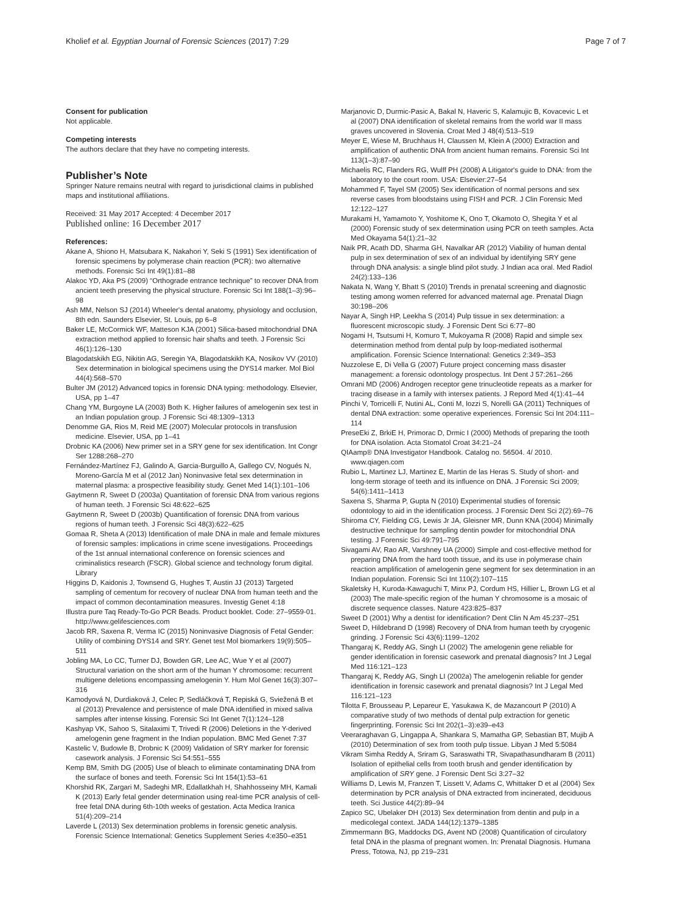Kholief et al. Egyptian Journal of Forensic Sciences (2017) 7:29 Page 7 of 7
Consent for publication
Not applicable.
Competing interests
The authors declare that they have no competing interests.
Publisher’s Note
Springer Nature remains neutral with regard to jurisdictional claims in published maps and institutional affiliations.
Received: 31 May 2017 Accepted: 4 December 2017
Published online: 16 December 2017
References:
Akane A, Shiono H, Matsubara K, Nakahori Y, Seki S (1991) Sex identification of forensic specimens by polymerase chain reaction (PCR): two alternative methods. Forensic Sci Int 49(1):81–88
Alakoc YD, Aka PS (2009) “Orthograde entrance technique” to recover DNA from ancient teeth preserving the physical structure. Forensic Sci Int 188(1–3):96–98
Ash MM, Nelson SJ (2014) Wheeler's dental anatomy, physiology and occlusion, 8th edn. Saunders Elsevier, St. Louis, pp 6–8
Baker LE, McCormick WF, Matteson KJA (2001) Silica-based mitochondrial DNA extraction method applied to forensic hair shafts and teeth. J Forensic Sci 46(1):126–130
Blagodatskikh EG, Nikitin AG, Seregin YA, Blagodatskikh KA, Nosikov VV (2010) Sex determination in biological specimens using the DYS14 marker. Mol Biol 44(4):568–570
Bulter JM (2012) Advanced topics in forensic DNA typing: methodology. Elsevier, USA, pp 1–47
Chang YM, Burgoyne LA (2003) Both K. Higher failures of amelogenin sex test in an Indian population group. J Forensic Sci 48:1309–1313
Denomme GA, Rios M, Reid ME (2007) Molecular protocols in transfusion medicine. Elsevier, USA, pp 1–41
Drobnic KA (2006) New primer set in a SRY gene for sex identification. Int Congr Ser 1288:268–270
Fernández-Martínez FJ, Galindo A, Garcia-Burguillo A, Gallego CV, Nogués N, Moreno-García M et al (2012 Jan) Noninvasive fetal sex determination in maternal plasma: a prospective feasibility study. Genet Med 14(1):101–106
Gaytmenn R, Sweet D (2003a) Quantitation of forensic DNA from various regions of human teeth. J Forensic Sci 48:622–625
Gaytmenn R, Sweet D (2003b) Quantification of forensic DNA from various regions of human teeth. J Forensic Sci 48(3):622–625
Gomaa R, Sheta A (2013) Identification of male DNA in male and female mixtures of forensic samples: implications in crime scene investigations. Proceedings of the 1st annual international conference on forensic sciences and criminalistics research (FSCR). Global science and technology forum digital. Library
Higgins D, Kaidonis J, Townsend G, Hughes T, Austin JJ (2013) Targeted sampling of cementum for recovery of nuclear DNA from human teeth and the impact of common decontamination measures. Investig Genet 4:18
Illustra pure Taq Ready-To-Go PCR Beads. Product booklet. Code: 27–9559-01. http://www.gelifesciences.com
Jacob RR, Saxena R, Verma IC (2015) Noninvasive Diagnosis of Fetal Gender: Utility of combining DYS14 and SRY. Genet test Mol biomarkers 19(9):505–511
Jobling MA, Lo CC, Turner DJ, Bowden GR, Lee AC, Wue Y et al (2007) Structural variation on the short arm of the human Y chromosome: recurrent multigene deletions encompassing amelogenin Y. Hum Mol Genet 16(3):307–316
Kamodyová N, Durdiaková J, Celec P, Sedláčková T, Repiská G, Sviežená B et al (2013) Prevalence and persistence of male DNA identified in mixed saliva samples after intense kissing. Forensic Sci Int Genet 7(1):124–128
Kashyap VK, Sahoo S, Sitalaximi T, Trivedi R (2006) Deletions in the Y-derived amelogenin gene fragment in the Indian population. BMC Med Genet 7:37
Kastelic V, Budowle B, Drobnic K (2009) Validation of SRY marker for forensic casework analysis. J Forensic Sci 54:551–555
Kemp BM, Smith DG (2005) Use of bleach to eliminate contaminating DNA from the surface of bones and teeth. Forensic Sci Int 154(1):53–61
Khorshid RK, Zargari M, Sadeghi MR, Edallatkhah H, Shahhosseiny MH, Kamali K (2013) Early fetal gender determination using real-time PCR analysis of cell-free fetal DNA during 6th-10th weeks of gestation. Acta Medica Iranica 51(4):209–214
Laverde L (2013) Sex determination problems in forensic genetic analysis. Forensic Science International: Genetics Supplement Series 4:e350–e351
Marjanovic D, Durmic-Pasic A, Bakal N, Haveric S, Kalamujic B, Kovacevic L et al (2007) DNA identification of skeletal remains from the world war II mass graves uncovered in Slovenia. Croat Med J 48(4):513–519
Meyer E, Wiese M, Bruchhaus H, Claussen M, Klein A (2000) Extraction and amplification of authentic DNA from ancient human remains. Forensic Sci Int 113(1–3):87–90
Michaelis RC, Flanders RG, Wulff PH (2008) A Litigator's guide to DNA: from the laboratory to the court room. USA: Elsevier:27–54
Mohammed F, Tayel SM (2005) Sex identification of normal persons and sex reverse cases from bloodstains using FISH and PCR. J Clin Forensic Med 12:122–127
Murakami H, Yamamoto Y, Yoshitome K, Ono T, Okamoto O, Shegita Y et al (2000) Forensic study of sex determination using PCR on teeth samples. Acta Med Okayama 54(1):21–32
Naik PR, Acath DD, Sharma GH, Navalkar AR (2012) Viability of human dental pulp in sex determination of sex of an individual by identifying SRY gene through DNA analysis: a single blind pilot study. J Indian aca oral. Med Radiol 24(2):133–136
Nakata N, Wang Y, Bhatt S (2010) Trends in prenatal screening and diagnostic testing among women referred for advanced maternal age. Prenatal Diagn 30:198–206
Nayar A, Singh HP, Leekha S (2014) Pulp tissue in sex determination: a fluorescent microscopic study. J Forensic Dent Sci 6:77–80
Nogami H, Tsutsumi H, Komuro T, Mukoyama R (2008) Rapid and simple sex determination method from dental pulp by loop-mediated isothermal amplification. Forensic Science International: Genetics 2:349–353
Nuzzolese E, Di Vella G (2007) Future project concerning mass disaster management: a forensic odontology prospectus. Int Dent J 57:261–266
Omrani MD (2006) Androgen receptor gene trinucleotide repeats as a marker for tracing disease in a family with intersex patients. J Repord Med 4(1):41–44
Pinchi V, Torricelli F, Nutini AL, Conti M, Iozzi S, Norelli GA (2011) Techniques of dental DNA extraction: some operative experiences. Forensic Sci Int 204:111–114
PreseEki Z, BrkiE H, Primorac D, Drmic I (2000) Methods of preparing the tooth for DNA isolation. Acta Stomatol Croat 34:21–24
QIAamp® DNA Investigator Handbook. Catalog no. 56504. 4/ 2010. www.qiagen.com
Rubio L, Martinez LJ, Martinez E, Martin de las Heras S. Study of short- and long-term storage of teeth and its influence on DNA. J Forensic Sci 2009; 54(6):1411–1413
Saxena S, Sharma P, Gupta N (2010) Experimental studies of forensic odontology to aid in the identification process. J Forensic Dent Sci 2(2):69–76
Shiroma CY, Fielding CG, Lewis Jr JA, Gleisner MR, Dunn KNA (2004) Minimally destructive technique for sampling dentin powder for mitochondrial DNA testing. J Forensic Sci 49:791–795
Sivagami AV, Rao AR, Varshney UA (2000) Simple and cost-effective method for preparing DNA from the hard tooth tissue, and its use in polymerase chain reaction amplification of amelogenin gene segment for sex determination in an Indian population. Forensic Sci Int 110(2):107–115
Skaletsky H, Kuroda-Kawaguchi T, Minx PJ, Cordum HS, Hillier L, Brown LG et al (2003) The male-specific region of the human Y chromosome is a mosaic of discrete sequence classes. Nature 423:825–837
Sweet D (2001) Why a dentist for identification? Dent Clin N Am 45:237–251
Sweet D, Hildebrand D (1998) Recovery of DNA from human teeth by cryogenic grinding. J Forensic Sci 43(6):1199–1202
Thangaraj K, Reddy AG, Singh LI (2002) The amelogenin gene reliable for gender identification in forensic casework and prenatal diagnosis? Int J Legal Med 116:121–123
Thangaraj K, Reddy AG, Singh LI (2002a) The amelogenin reliable for gender identification in forensic casework and prenatal diagnosis? Int J Legal Med 116:121–123
Tilotta F, Brousseau P, Lepareur E, Yasukawa K, de Mazancourt P (2010) A comparative study of two methods of dental pulp extraction for genetic fingerprinting. Forensic Sci Int 202(1–3):e39–e43
Veeraraghavan G, Lingappa A, Shankara S, Mamatha GP, Sebastian BT, Mujib A (2010) Determination of sex from tooth pulp tissue. Libyan J Med 5:5084
Vikram Simha Reddy A, Sriram G, Saraswathi TR, Sivapathasundharam B (2011) Isolation of epithelial cells from tooth brush and gender identification by amplification of SRY gene. J Forensic Dent Sci 3:27–32
Williams D, Lewis M, Franzen T, Lissett V, Adams C, Whittaker D et al (2004) Sex determination by PCR analysis of DNA extracted from incinerated, deciduous teeth. Sci Justice 44(2):89–94
Zapico SC, Ubelaker DH (2013) Sex determination from dentin and pulp in a medicolegal context. JADA 144(12):1379–1385
Zimmermann BG, Maddocks DG, Avent ND (2008) Quantification of circulatory fetal DNA in the plasma of pregnant women. In: Prenatal Diagnosis. Humana Press, Totowa, NJ, pp 219–231